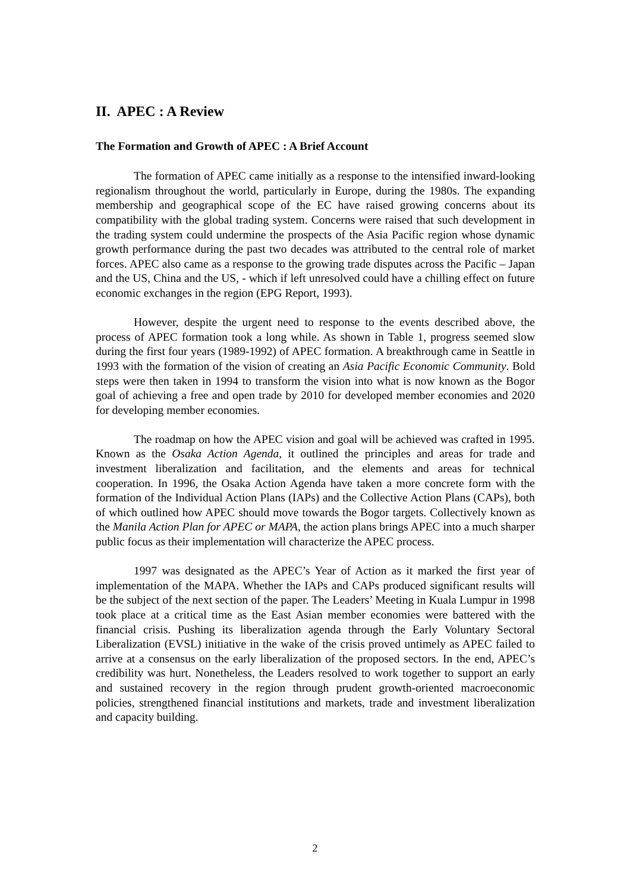II. APEC : A Review
The Formation and Growth of APEC : A Brief Account
The formation of APEC came initially as a response to the intensified inward-looking regionalism throughout the world, particularly in Europe, during the 1980s. The expanding membership and geographical scope of the EC have raised growing concerns about its compatibility with the global trading system. Concerns were raised that such development in the trading system could undermine the prospects of the Asia Pacific region whose dynamic growth performance during the past two decades was attributed to the central role of market forces. APEC also came as a response to the growing trade disputes across the Pacific – Japan and the US, China and the US, - which if left unresolved could have a chilling effect on future economic exchanges in the region (EPG Report, 1993).
However, despite the urgent need to response to the events described above, the process of APEC formation took a long while. As shown in Table 1, progress seemed slow during the first four years (1989-1992) of APEC formation. A breakthrough came in Seattle in 1993 with the formation of the vision of creating an Asia Pacific Economic Community. Bold steps were then taken in 1994 to transform the vision into what is now known as the Bogor goal of achieving a free and open trade by 2010 for developed member economies and 2020 for developing member economies.
The roadmap on how the APEC vision and goal will be achieved was crafted in 1995. Known as the Osaka Action Agenda, it outlined the principles and areas for trade and investment liberalization and facilitation, and the elements and areas for technical cooperation. In 1996, the Osaka Action Agenda have taken a more concrete form with the formation of the Individual Action Plans (IAPs) and the Collective Action Plans (CAPs), both of which outlined how APEC should move towards the Bogor targets. Collectively known as the Manila Action Plan for APEC or MAPA, the action plans brings APEC into a much sharper public focus as their implementation will characterize the APEC process.
1997 was designated as the APEC’s Year of Action as it marked the first year of implementation of the MAPA. Whether the IAPs and CAPs produced significant results will be the subject of the next section of the paper. The Leaders’ Meeting in Kuala Lumpur in 1998 took place at a critical time as the East Asian member economies were battered with the financial crisis. Pushing its liberalization agenda through the Early Voluntary Sectoral Liberalization (EVSL) initiative in the wake of the crisis proved untimely as APEC failed to arrive at a consensus on the early liberalization of the proposed sectors. In the end, APEC’s credibility was hurt. Nonetheless, the Leaders resolved to work together to support an early and sustained recovery in the region through prudent growth-oriented macroeconomic policies, strengthened financial institutions and markets, trade and investment liberalization and capacity building.
2